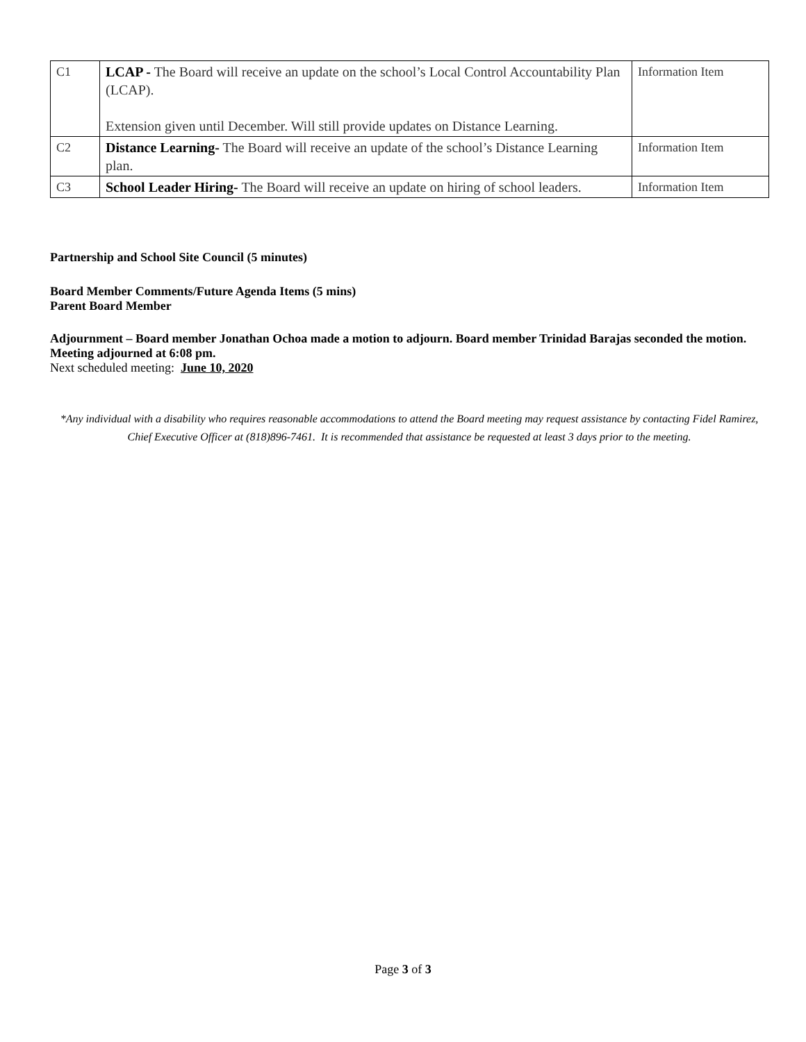| C1 | LCAP - The Board will receive an update on the school’s Local Control Accountability Plan (LCAP). Extension given until December. Will still provide updates on Distance Learning. | Information Item |
| C2 | Distance Learning- The Board will receive an update of the school’s Distance Learning plan. | Information Item |
| C3 | School Leader Hiring- The Board will receive an update on hiring of school leaders. | Information Item |
Partnership and School Site Council (5 minutes)
Board Member Comments/Future Agenda Items (5 mins)
Parent Board Member
Adjournment – Board member Jonathan Ochoa made a motion to adjourn. Board member Trinidad Barajas seconded the motion. Meeting adjourned at 6:08 pm.
Next scheduled meeting: June 10, 2020
*Any individual with a disability who requires reasonable accommodations to attend the Board meeting may request assistance by contacting Fidel Ramirez, Chief Executive Officer at (818)896-7461. It is recommended that assistance be requested at least 3 days prior to the meeting.
Page 3 of 3